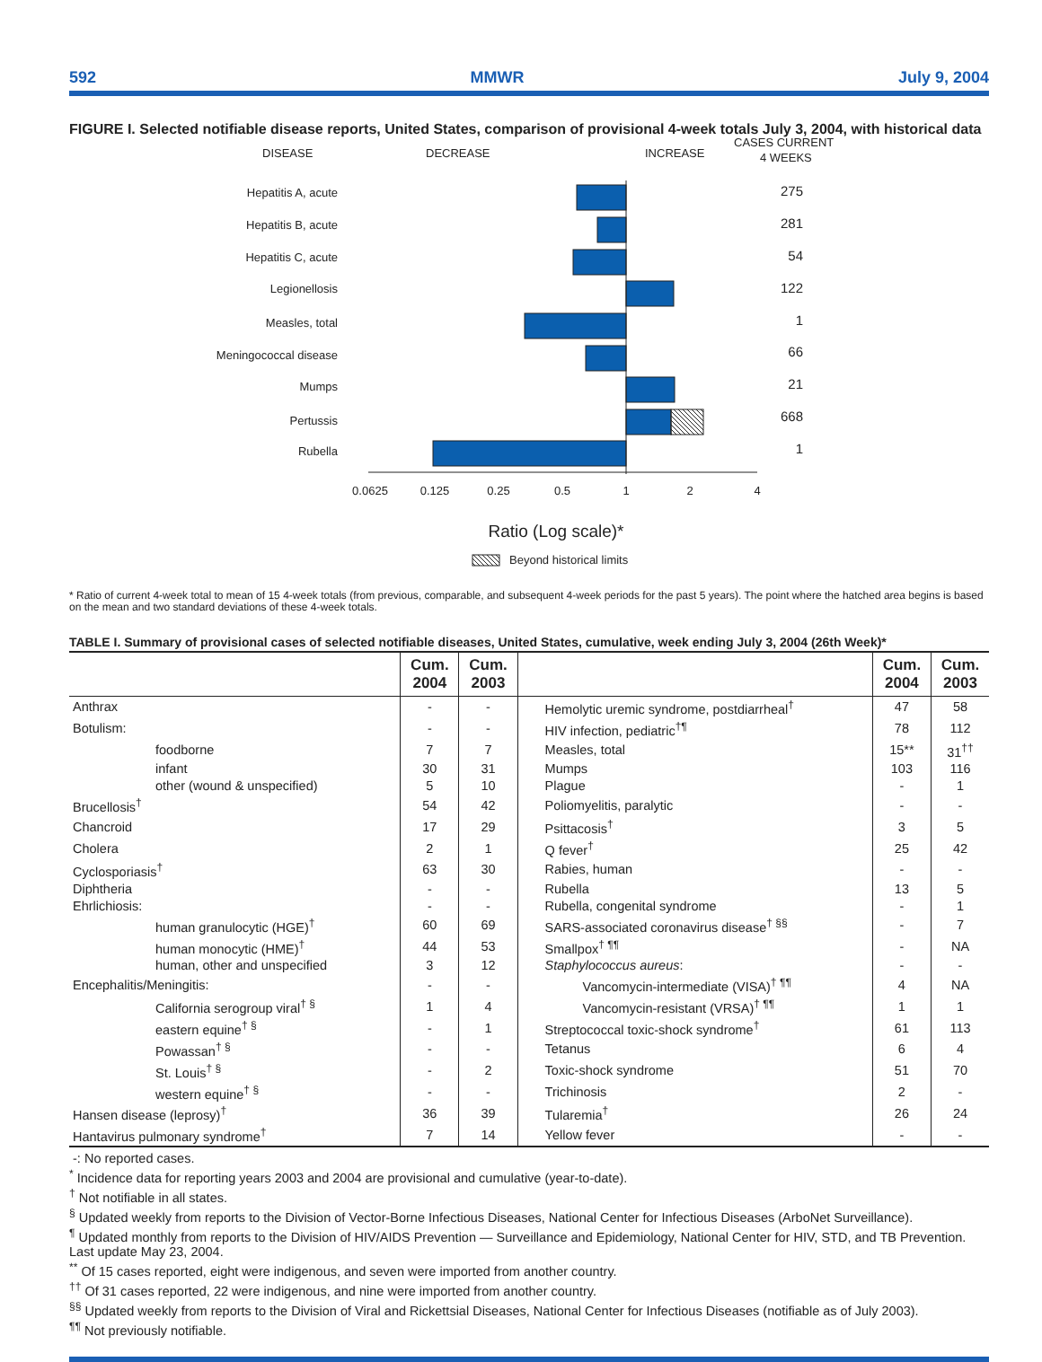592 MMWR July 9, 2004
FIGURE I. Selected notifiable disease reports, United States, comparison of provisional 4-week totals July 3, 2004, with historical data
DISEASE
DECREASE
INCREASE
CASES CURRENT
4 WEEKS
Hepatitis A, acute
Hepatitis B, acute
Hepatitis C, acute
Legionellosis
Measles, total
Meningococcal disease
Mumps
Pertussis
Rubella
275
281
54
122
1
66
21
668
1
0.0625
0.125
0.25
0.5
1
2
4
Ratio (Log scale)*
Beyond historical limits
* Ratio of current 4-week total to mean of 15 4-week totals (from previous, comparable, and subsequent 4-week periods for the past 5 years). The point where the hatched area begins is based on the mean and two standard deviations of these 4-week totals.
TABLE I. Summary of provisional cases of selected notifiable diseases, United States, cumulative, week ending July 3, 2004 (26th Week)*
| | Cum. 2004 | Cum. 2003 | | Cum. 2004 | Cum. 2003 |
| --- | --- | --- | --- | --- | --- |
| Anthrax | - | - | Hemolytic uremic syndrome, postdiarrheal<sup>†</sup> | 47 | 58 |
| Botulism: | - | - | HIV infection, pediatric<sup>†¶</sup> | 78 | 112 |
| foodborne | 7 | 7 | Measles, total | 15** | 31<sup>††</sup> |
| infant | 30 | 31 | Mumps | 103 | 116 |
| other (wound & unspecified) | 5 | 10 | Plague | - | 1 |
| Brucellosis<sup>†</sup> | 54 | 42 | Poliomyelitis, paralytic | - | - |
| Chancroid | 17 | 29 | Psittacosis<sup>†</sup> | 3 | 5 |
| Cholera | 2 | 1 | Q fever<sup>†</sup> | 25 | 42 |
| Cyclosporiasis<sup>†</sup> | 63 | 30 | Rabies, human | - | - |
| Diphtheria | - | - | Rubella | 13 | 5 |
| Ehrlichiosis: | - | - | Rubella, congenital syndrome | - | 1 |
| human granulocytic (HGE)<sup>†</sup> | 60 | 69 | SARS-associated coronavirus disease<sup>† §§</sup> | - | 7 |
| human monocytic (HME)<sup>†</sup> | 44 | 53 | Smallpox<sup>† ¶¶</sup> | - | NA |
| human, other and unspecified | 3 | 12 | Staphylococcus aureus : | - | - |
| Encephalitis/Meningitis: | - | - | Vancomycin-intermediate (VISA)<sup>† ¶¶</sup> | 4 | NA |
| California serogroup viral<sup>† §</sup> | 1 | 4 | Vancomycin-resistant (VRSA)<sup>† ¶¶</sup> | 1 | 1 |
| eastern equine<sup>† §</sup> | - | 1 | Streptococcal toxic-shock syndrome<sup>†</sup> | 61 | 113 |
| Powassan<sup>† §</sup> | - | - | Tetanus | 6 | 4 |
| St. Louis<sup>† §</sup> | - | 2 | Toxic-shock syndrome | 51 | 70 |
| western equine<sup>† §</sup> | - | - | Trichinosis | 2 | - |
| Hansen disease (leprosy)<sup>†</sup> | 36 | 39 | Tularemia<sup>†</sup> | 26 | 24 |
| Hantavirus pulmonary syndrome<sup>†</sup> | 7 | 14 | Yellow fever | - | - |
-: No reported cases.
<sup>*</sup> Incidence data for reporting years 2003 and 2004 are provisional and cumulative (year-to-date).
<sup>†</sup> Not notifiable in all states.
<sup>§</sup> Updated weekly from reports to the Division of Vector-Borne Infectious Diseases, National Center for Infectious Diseases (ArboNet Surveillance).
<sup>¶</sup> Updated monthly from reports to the Division of HIV/AIDS Prevention — Surveillance and Epidemiology, National Center for HIV, STD, and TB Prevention. Last update May 23, 2004.
<sup>**</sup> Of 15 cases reported, eight were indigenous, and seven were imported from another country.
<sup>††</sup> Of 31 cases reported, 22 were indigenous, and nine were imported from another country.
<sup>§§</sup> Updated weekly from reports to the Division of Viral and Rickettsial Diseases, National Center for Infectious Diseases (notifiable as of July 2003).
<sup>¶¶</sup> Not previously notifiable.